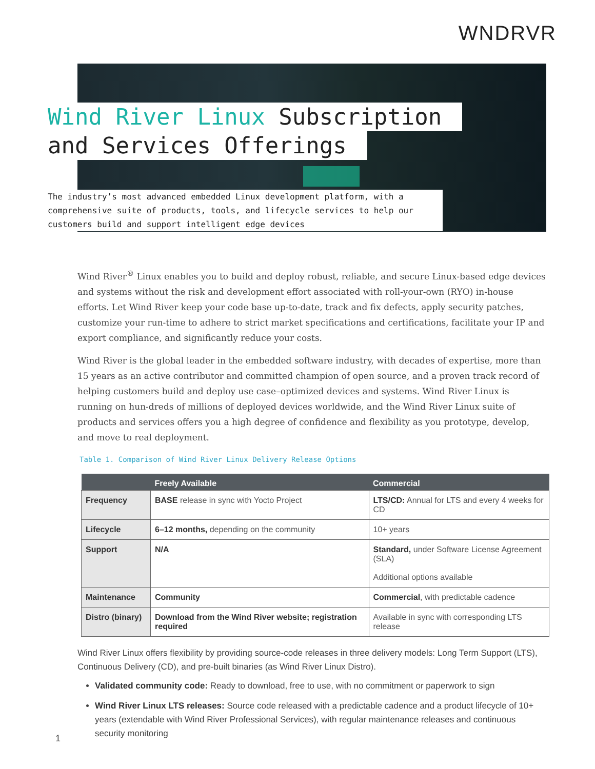WNDRVR
Wind River Linux Subscription
and Services Offerings
The industry’s most advanced embedded Linux development platform, with a comprehensive suite of products, tools, and lifecycle services to help our customers build and support intelligent edge devices
Wind River<sup>®</sup> Linux enables you to build and deploy robust, reliable, and secure Linux-based edge devices and systems without the risk and development effort associated with roll-your-own (RYO) in-house efforts. Let Wind River keep your code base up-to-date, track and fix defects, apply security patches, customize your run-time to adhere to strict market specifications and certifications, facilitate your IP and export compliance, and significantly reduce your costs.
Wind River is the global leader in the embedded software industry, with decades of expertise, more than 15 years as an active contributor and committed champion of open source, and a proven track record of helping customers build and deploy use case–optimized devices and systems. Wind River Linux is running on hun-dreds of millions of deployed devices worldwide, and the Wind River Linux suite of products and services offers you a high degree of confidence and flexibility as you prototype, develop, and move to real deployment.
Table 1. Comparison of Wind River Linux Delivery Release Options
| | Freely Available | Commercial |
| --- | --- | --- |
| Frequency | BASE release in sync with Yocto Project | LTS/CD: Annual for LTS and every 4 weeks for CD |
| Lifecycle | 6–12 months, depending on the community | 10+ years |
| Support | N/A | Standard, under Software License Agreement (SLA) Additional options available |
| Maintenance | Community | Commercial , with predictable cadence |
| Distro (binary) | Download from the Wind River website; registration required | Available in sync with corresponding LTS release |
Wind River Linux offers flexibility by providing source-code releases in three delivery models: Long Term Support (LTS), Continuous Delivery (CD), and pre-built binaries (as Wind River Linux Distro).
Validated community code: Ready to download, free to use, with no commitment or paperwork to sign
Wind River Linux LTS releases: Source code released with a predictable cadence and a product lifecycle of 10+ years (extendable with Wind River Professional Services), with regular maintenance releases and continuous security monitoring
1